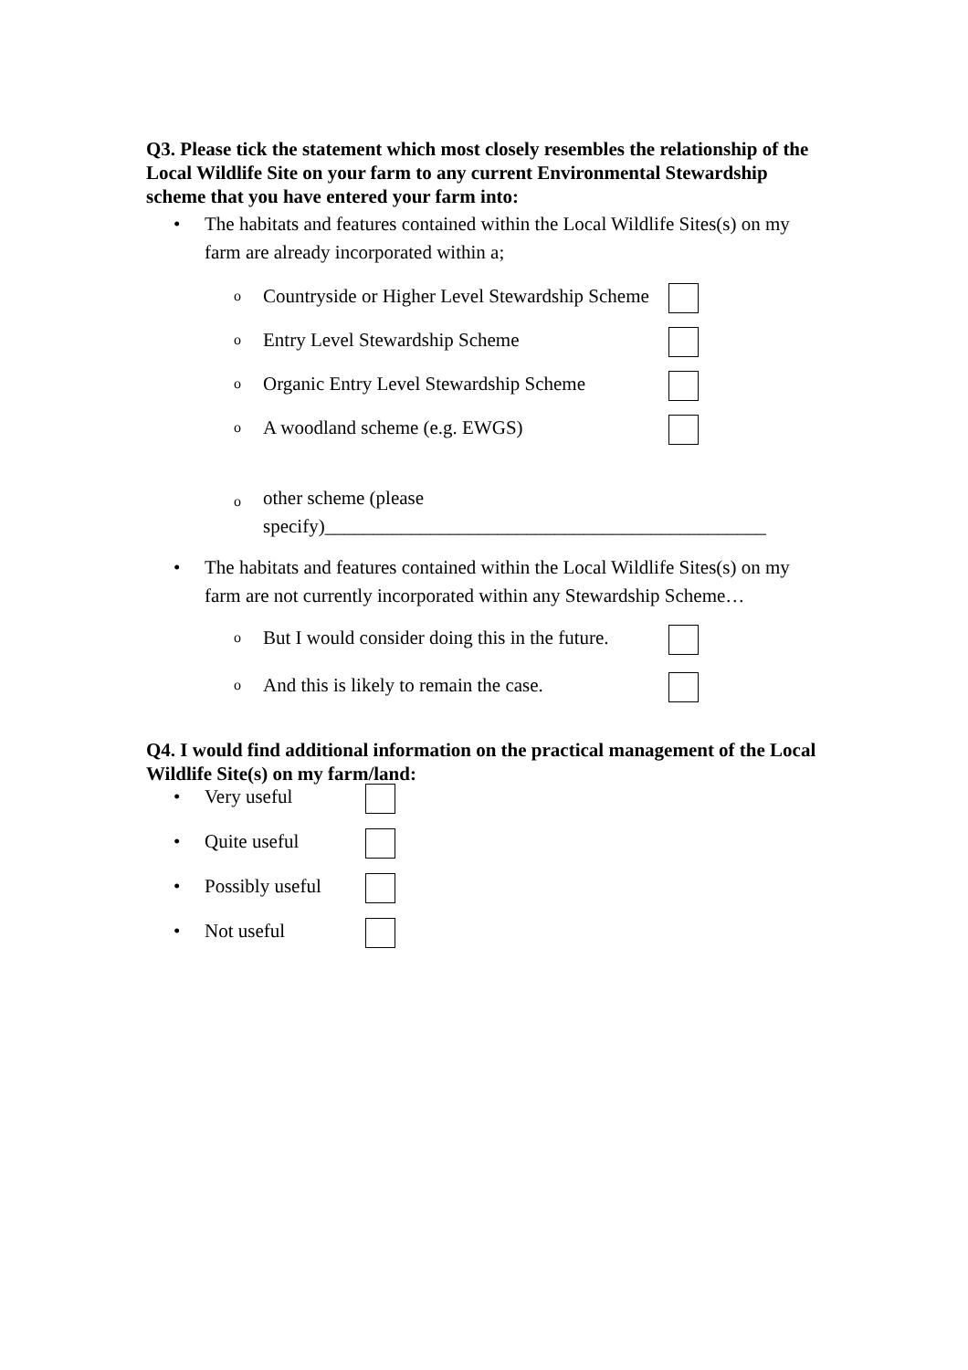Q3. Please tick the statement which most closely resembles the relationship of the Local Wildlife Site on your farm to any current Environmental Stewardship scheme that you have entered your farm into:
• The habitats and features contained within the Local Wildlife Sites(s) on my farm are already incorporated within a;
o Countryside or Higher Level Stewardship Scheme
o Entry Level Stewardship Scheme
o Organic Entry Level Stewardship Scheme
o A woodland scheme (e.g. EWGS)
oother scheme (please
specify)______________________________________________
• The habitats and features contained within the Local Wildlife Sites(s) on my farm are not currently incorporated within any Stewardship Scheme…
o But I would consider doing this in the future.
o And this is likely to remain the case.
Q4. I would find additional information on the practical management of the Local Wildlife Site(s) on my farm/land:
• Very useful
• Quite useful
• Possibly useful
• Not useful